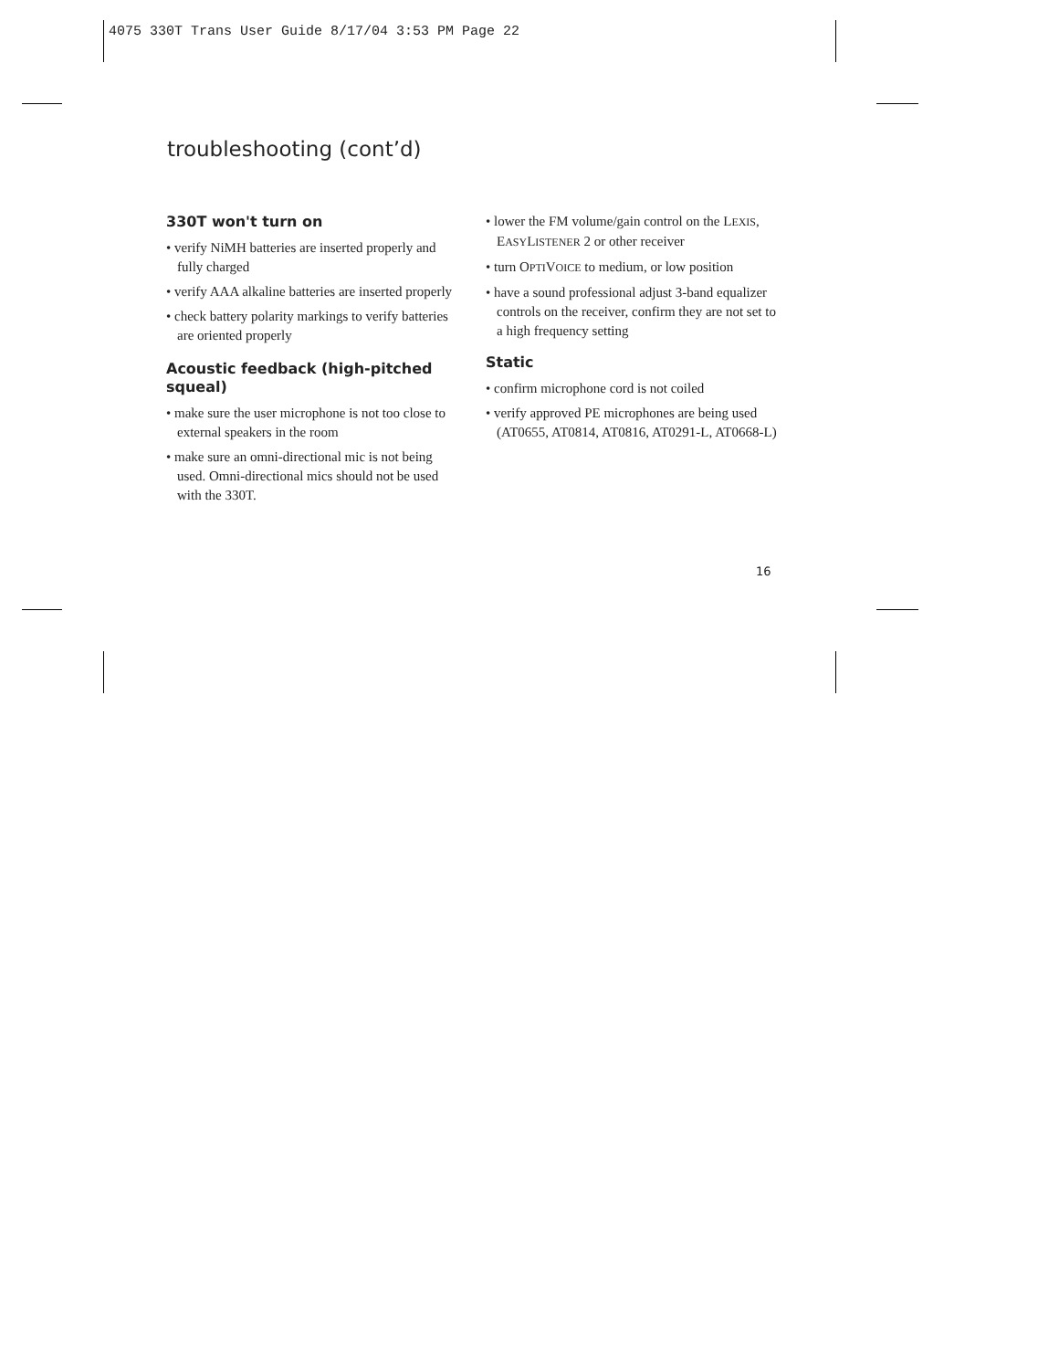4075 330T Trans User Guide 8/17/04 3:53 PM Page 22
troubleshooting (cont’d)
330T won't turn on
• verify NiMH batteries are inserted properly and fully charged
• verify AAA alkaline batteries are inserted properly
• check battery polarity markings to verify batteries are oriented properly
Acoustic feedback (high-pitched squeal)
• make sure the user microphone is not too close to external speakers in the room
• make sure an omni-directional mic is not being used. Omni-directional mics should not be used with the 330T.
• lower the FM volume/gain control on the LEXIS, EASYLISTENER 2 or other receiver
• turn OPTIVOICE to medium, or low position
• have a sound professional adjust 3-band equalizer controls on the receiver, confirm they are not set to a high frequency setting
Static
• confirm microphone cord is not coiled
• verify approved PE microphones are being used (AT0655, AT0814, AT0816, AT0291-L, AT0668-L)
16